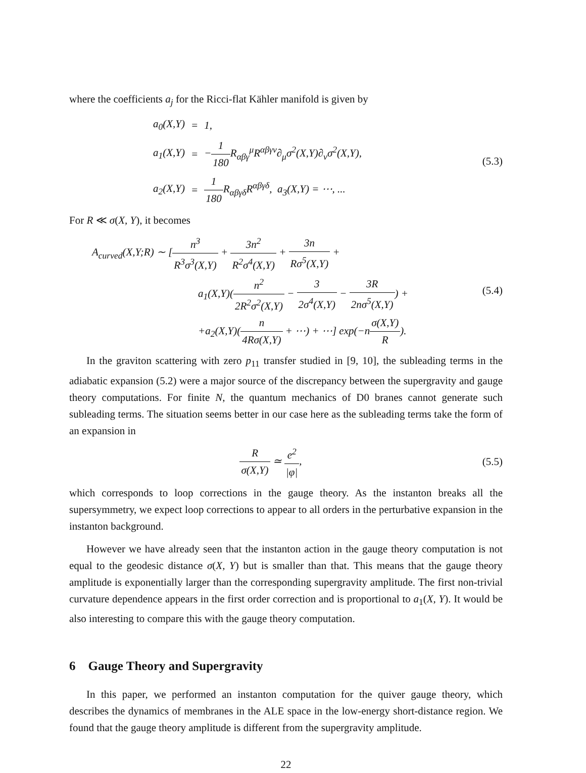where the coefficients a<sub>j</sub> for the Ricci-flat Kähler manifold is given by
| a<sub>0</sub>(X,Y) | = | 1, |
| a<sub>1</sub>(X,Y) | = | − 1 180 R<sub>αβγ</sub><sup>μ</sup>R<sup>αβγν</sup>∂<sub>μ</sub>σ<sup>2</sup>(X,Y)∂<sub>ν</sub>σ<sup>2</sup>(X,Y), |
| a<sub>2</sub>(X,Y) | = | 1 180 R<sub>αβγδ</sub>R<sup>αβγδ</sup>, a<sub>3</sub>(X,Y) = ⋯, ... |
(5.3)
For R ≪ σ(X, Y), it becomes
A<sub>curved</sub>(X,Y;R) ∼ [n<sup>3</sup> R<sup>3</sup>σ<sup>3</sup>(X,Y) + 3n<sup>2</sup> R<sup>2</sup>σ<sup>4</sup>(X,Y) + 3n Rσ<sup>5</sup>(X,Y) +
a<sub>1</sub>(X,Y)(n<sup>2</sup> 2R<sup>2</sup>σ<sup>2</sup>(X,Y) − 3 2σ<sup>4</sup>(X,Y) − 3R 2nσ<sup>5</sup>(X,Y)) +
+a<sub>2</sub>(X,Y)(n 4Rσ(X,Y) + ⋯) + ⋯] exp(−nσ(X,Y) R).
(5.4)
In the graviton scattering with zero p<sub>11</sub> transfer studied in [9, 10], the subleading terms in the adiabatic expansion (5.2) were a major source of the discrepancy between the supergravity and gauge theory computations. For finite N, the quantum mechanics of D0 branes cannot generate such subleading terms. The situation seems better in our case here as the subleading terms take the form of an expansion in
Rσ(X,Y) ≃ e<sup>2</sup> |φ|,
(5.5)
which corresponds to loop corrections in the gauge theory. As the instanton breaks all the supersymmetry, we expect loop corrections to appear to all orders in the perturbative expansion in the instanton background.
However we have already seen that the instanton action in the gauge theory computation is not equal to the geodesic distance σ(X, Y) but is smaller than that. This means that the gauge theory amplitude is exponentially larger than the corresponding supergravity amplitude. The first non-trivial curvature dependence appears in the first order correction and is proportional to a<sub>1</sub>(X, Y). It would be also interesting to compare this with the gauge theory computation.
6 Gauge Theory and Supergravity
In this paper, we performed an instanton computation for the quiver gauge theory, which describes the dynamics of membranes in the ALE space in the low-energy short-distance region. We found that the gauge theory amplitude is different from the supergravity amplitude.
22